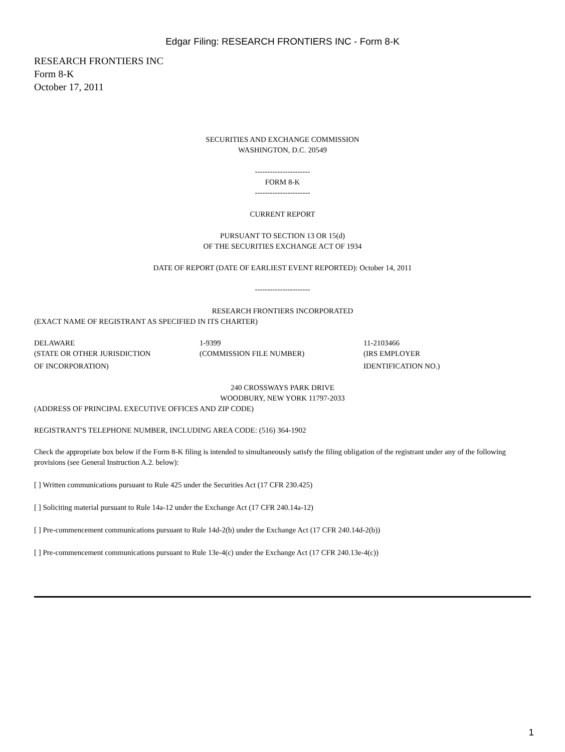Edgar Filing: RESEARCH FRONTIERS INC - Form 8-K
RESEARCH FRONTIERS INC
Form 8-K
October 17, 2011
SECURITIES AND EXCHANGE COMMISSION
WASHINGTON, D.C. 20549
----------------------
FORM 8-K
----------------------
CURRENT REPORT
PURSUANT TO SECTION 13 OR 15(d)
OF THE SECURITIES EXCHANGE ACT OF 1934
DATE OF REPORT (DATE OF EARLIEST EVENT REPORTED): October 14, 2011
----------------------
RESEARCH FRONTIERS INCORPORATED
(EXACT NAME OF REGISTRANT AS SPECIFIED IN ITS CHARTER)
| DELAWARE | 1-9399 | 11-2103466 |
| (STATE OR OTHER JURISDICTION | (COMMISSION FILE NUMBER) | (IRS EMPLOYER |
| OF INCORPORATION) | | IDENTIFICATION NO.) |
240 CROSSWAYS PARK DRIVE
WOODBURY, NEW YORK 11797-2033
(ADDRESS OF PRINCIPAL EXECUTIVE OFFICES AND ZIP CODE)
REGISTRANT'S TELEPHONE NUMBER, INCLUDING AREA CODE: (516) 364-1902
Check the appropriate box below if the Form 8-K filing is intended to simultaneously satisfy the filing obligation of the registrant under any of the following provisions (see General Instruction A.2. below):
[ ] Written communications pursuant to Rule 425 under the Securities Act (17 CFR 230.425)
[ ] Soliciting material pursuant to Rule 14a-12 under the Exchange Act (17 CFR 240.14a-12)
[ ] Pre-commencement communications pursuant to Rule 14d-2(b) under the Exchange Act (17 CFR 240.14d-2(b))
[ ] Pre-commencement communications pursuant to Rule 13e-4(c) under the Exchange Act (17 CFR 240.13e-4(c))
1